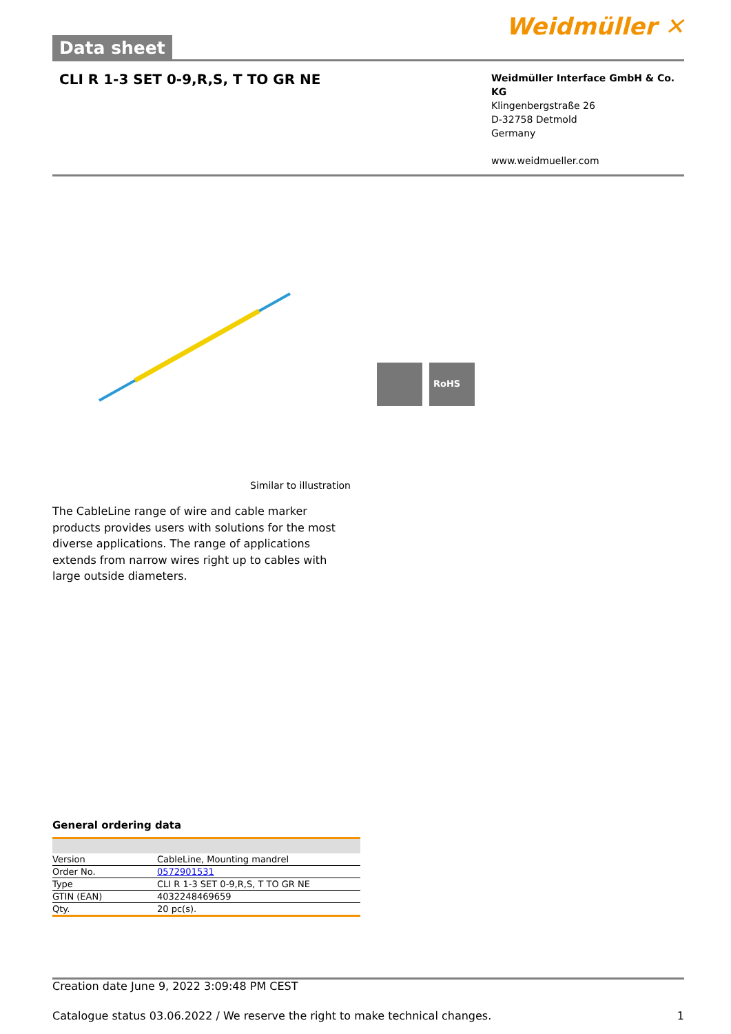Data sheet
Weidmüller ✕
CLI R 1-3 SET 0-9,R,S, T TO GR NE
Weidmüller Interface GmbH & Co. KG
Klingenbergstraße 26
D-32758 Detmold
Germany
www.weidmueller.com
RoHS
Similar to illustration
The CableLine range of wire and cable marker products provides users with solutions for the most diverse applications. The range of applications extends from narrow wires right up to cables with large outside diameters.
General ordering data
| Version | CableLine, Mounting mandrel |
| Order No. | 0572901531 |
| Type | CLI R 1-3 SET 0-9,R,S, T TO GR NE |
| GTIN (EAN) | 4032248469659 |
| Qty. | 20 pc(s). |
Creation date June 9, 2022 3:09:48 PM CEST
Catalogue status 03.06.2022 / We reserve the right to make technical changes. 1